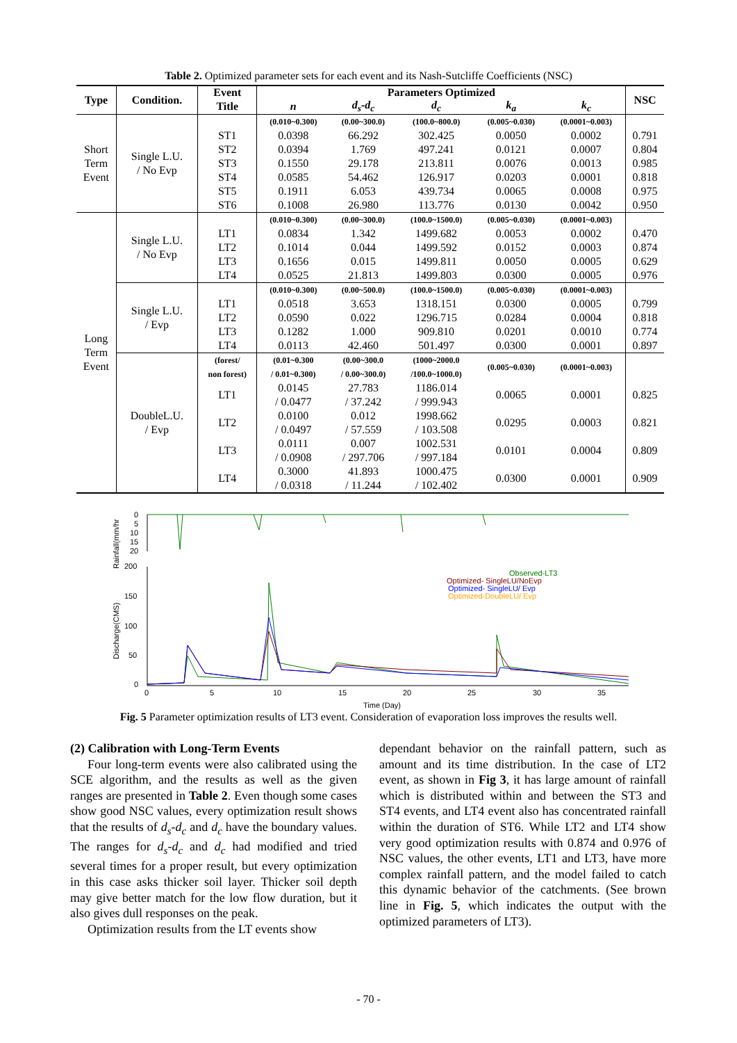Table 2. Optimized parameter sets for each event and its Nash-Sutcliffe Coefficients (NSC)
| Type | Condition. | Event | Parameters Optimized | | | | | NSC |
| --- | --- | --- | --- | --- | --- | --- | --- | --- |
| | | Title | n | d<sub>s</sub>-d<sub>c</sub> | d<sub>c</sub> | k<sub>a</sub> | k<sub>c</sub> | |
| Short Term Event | Single L.U. / No Evp | | (0.010~0.300) | (0.00~300.0) | (100.0~800.0) | (0.005~0.030) | (0.0001~0.003) | |
| | | ST1 | 0.0398 | 66.292 | 302.425 | 0.0050 | 0.0002 | 0.791 |
| | | ST2 | 0.0394 | 1.769 | 497.241 | 0.0121 | 0.0007 | 0.804 |
| | | ST3 | 0.1550 | 29.178 | 213.811 | 0.0076 | 0.0013 | 0.985 |
| | | ST4 | 0.0585 | 54.462 | 126.917 | 0.0203 | 0.0001 | 0.818 |
| | | ST5 | 0.1911 | 6.053 | 439.734 | 0.0065 | 0.0008 | 0.975 |
| | | ST6 | 0.1008 | 26.980 | 113.776 | 0.0130 | 0.0042 | 0.950 |
| Long Term Event | Single L.U. / No Evp | | (0.010~0.300) | (0.00~300.0) | (100.0~1500.0) | (0.005~0.030) | (0.0001~0.003) | |
| | | LT1 | 0.0834 | 1.342 | 1499.682 | 0.0053 | 0.0002 | 0.470 |
| | | LT2 | 0.1014 | 0.044 | 1499.592 | 0.0152 | 0.0003 | 0.874 |
| | | LT3 | 0.1656 | 0.015 | 1499.811 | 0.0050 | 0.0005 | 0.629 |
| | | LT4 | 0.0525 | 21.813 | 1499.803 | 0.0300 | 0.0005 | 0.976 |
| | Single L.U. / Evp | | (0.010~0.300) | (0.00~500.0) | (100.0~1500.0) | (0.005~0.030) | (0.0001~0.003) | |
| | | LT1 | 0.0518 | 3.653 | 1318.151 | 0.0300 | 0.0005 | 0.799 |
| | | LT2 | 0.0590 | 0.022 | 1296.715 | 0.0284 | 0.0004 | 0.818 |
| | | LT3 | 0.1282 | 1.000 | 909.810 | 0.0201 | 0.0010 | 0.774 |
| | | LT4 | 0.0113 | 42.460 | 501.497 | 0.0300 | 0.0001 | 0.897 |
| | DoubleL.U. / Evp | (forest/ non forest) | (0.01~0.300 / 0.01~0.300) | (0.00~300.0 / 0.00~300.0) | (1000~2000.0 /100.0~1000.0) | (0.005~0.030) | (0.0001~0.003) | |
| | | LT1 | 0.0145 / 0.0477 | 27.783 / 37.242 | 1186.014 / 999.943 | 0.0065 | 0.0001 | 0.825 |
| | | LT2 | 0.0100 / 0.0497 | 0.012 / 57.559 | 1998.662 / 103.508 | 0.0295 | 0.0003 | 0.821 |
| | | LT3 | 0.0111 / 0.0908 | 0.007 / 297.706 | 1002.531 / 997.184 | 0.0101 | 0.0004 | 0.809 |
| | | LT4 | 0.3000 / 0.0318 | 41.893 / 11.244 | 1000.475 / 102.402 | 0.0300 | 0.0001 | 0.909 |
Rainfall(mm/hr
Discharge(CMS)
0
5
10
15
20
200
150
100
50
0
Observed-LT3
Optimized- SingleLU/NoEvp
Optimized- SingleLU/ Evp
Optimized-DoubleLU/ Evp
0
5
10
15
20
25
30
35
Time (Day)
Fig. 5 Parameter optimization results of LT3 event. Consideration of evaporation loss improves the results well.
(2) Calibration with Long-Term Events
Four long-term events were also calibrated using the SCE algorithm, and the results as well as the given ranges are presented in Table 2. Even though some cases show good NSC values, every optimization result shows that the results of d<sub>s</sub>-d<sub>c</sub> and d<sub>c</sub> have the boundary values. The ranges for d<sub>s</sub>-d<sub>c</sub> and d<sub>c</sub> had modified and tried several times for a proper result, but every optimization in this case asks thicker soil layer. Thicker soil depth may give better match for the low flow duration, but it also gives dull responses on the peak.
Optimization results from the LT events show
dependant behavior on the rainfall pattern, such as amount and its time distribution. In the case of LT2 event, as shown in Fig 3, it has large amount of rainfall which is distributed within and between the ST3 and ST4 events, and LT4 event also has concentrated rainfall within the duration of ST6. While LT2 and LT4 show very good optimization results with 0.874 and 0.976 of NSC values, the other events, LT1 and LT3, have more complex rainfall pattern, and the model failed to catch this dynamic behavior of the catchments. (See brown line in Fig. 5, which indicates the output with the optimized parameters of LT3).
- 70 -